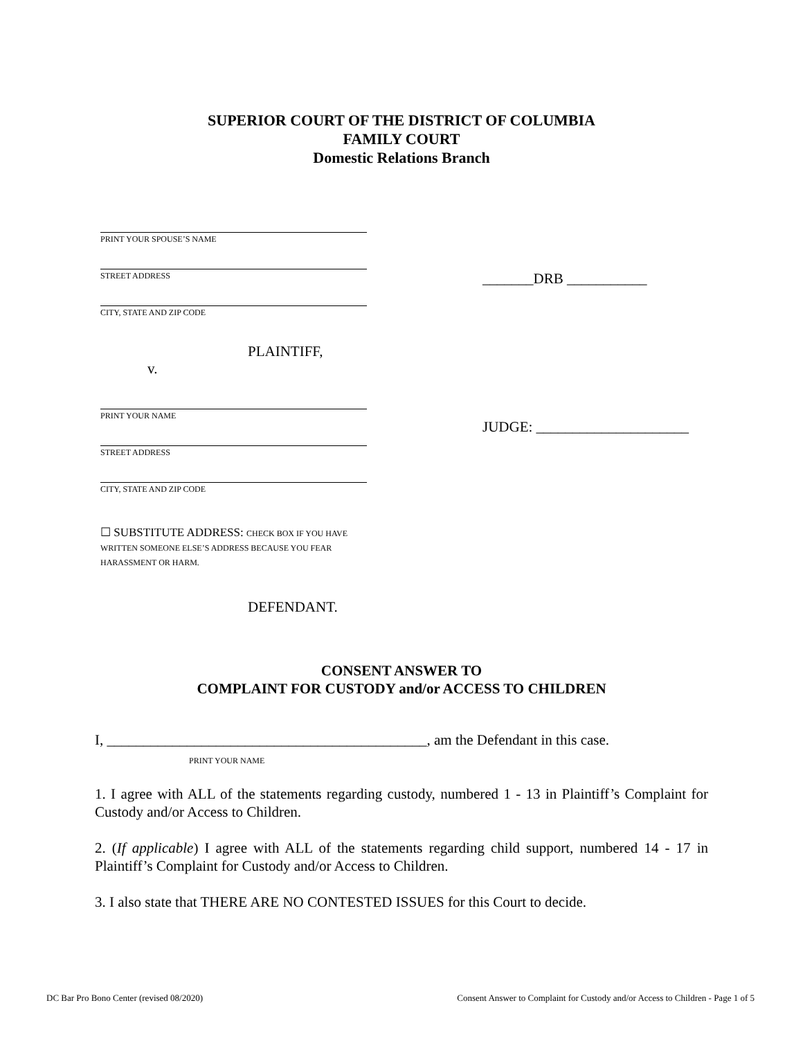SUPERIOR COURT OF THE DISTRICT OF COLUMBIA
FAMILY COURT
Domestic Relations Branch
PRINT YOUR SPOUSE’S NAME
STREET ADDRESS
CITY, STATE AND ZIP CODE
PLAINTIFF,
v.
PRINT YOUR NAME
STREET ADDRESS
CITY, STATE AND ZIP CODE
☐ SUBSTITUTE ADDRESS: CHECK BOX IF YOU HAVE WRITTEN SOMEONE ELSE’S ADDRESS BECAUSE YOU FEAR HARASSMENT OR HARM.
DEFENDANT.
_______DRB ___________
JUDGE: _____________________
CONSENT ANSWER TO
COMPLAINT FOR CUSTODY and/or ACCESS TO CHILDREN
I, ____________________________________________, am the Defendant in this case.
PRINT YOUR NAME
1. I agree with ALL of the statements regarding custody, numbered 1 - 13 in Plaintiff’s Complaint for Custody and/or Access to Children.
2. (If applicable) I agree with ALL of the statements regarding child support, numbered 14 - 17 in Plaintiff’s Complaint for Custody and/or Access to Children.
3. I also state that THERE ARE NO CONTESTED ISSUES for this Court to decide.
DC Bar Pro Bono Center (revised 08/2020) Consent Answer to Complaint for Custody and/or Access to Children - Page 1 of 5